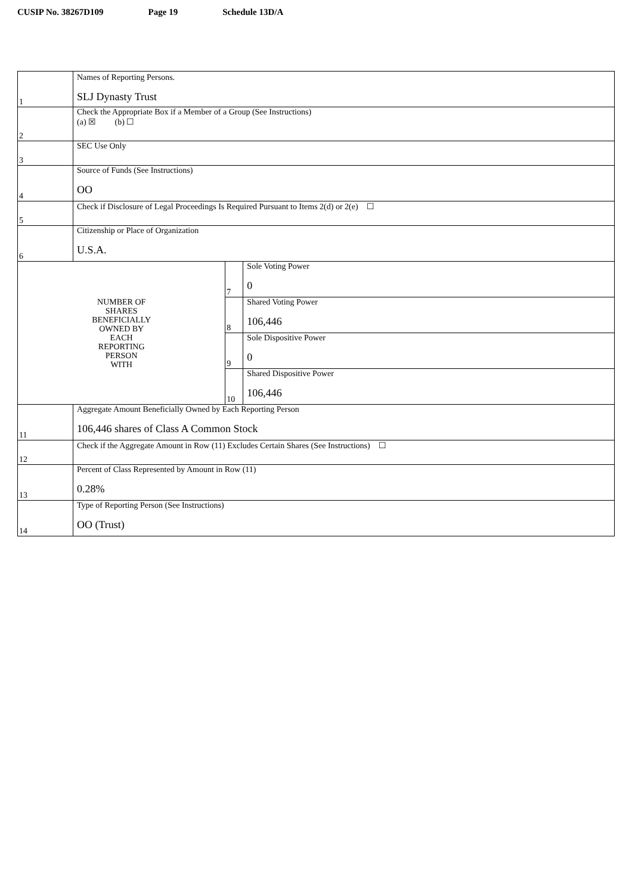CUSIP No. 38267D109 Page 19 Schedule 13D/A
| 1 | Names of Reporting Persons. SLJ Dynasty Trust | | |
| 2 | Check the Appropriate Box if a Member of a Group (See Instructions) (a) ☒ (b) ☐ | | |
| 3 | SEC Use Only | | |
| 4 | Source of Funds (See Instructions) OO | | |
| 5 | Check if Disclosure of Legal Proceedings Is Required Pursuant to Items 2(d) or 2(e) ☐ | | |
| 6 | Citizenship or Place of Organization U.S.A. | | |
| NUMBER OF SHARES BENEFICIALLY OWNED BY EACH REPORTING PERSON WITH | | 7 | Sole Voting Power 0 |
| | | 8 | Shared Voting Power 106,446 |
| | | 9 | Sole Dispositive Power 0 |
| | | 10 | Shared Dispositive Power 106,446 |
| 11 | Aggregate Amount Beneficially Owned by Each Reporting Person 106,446 shares of Class A Common Stock | | |
| 12 | Check if the Aggregate Amount in Row (11) Excludes Certain Shares (See Instructions) ☐ | | |
| 13 | Percent of Class Represented by Amount in Row (11) 0.28% | | |
| 14 | Type of Reporting Person (See Instructions) OO (Trust) | | |